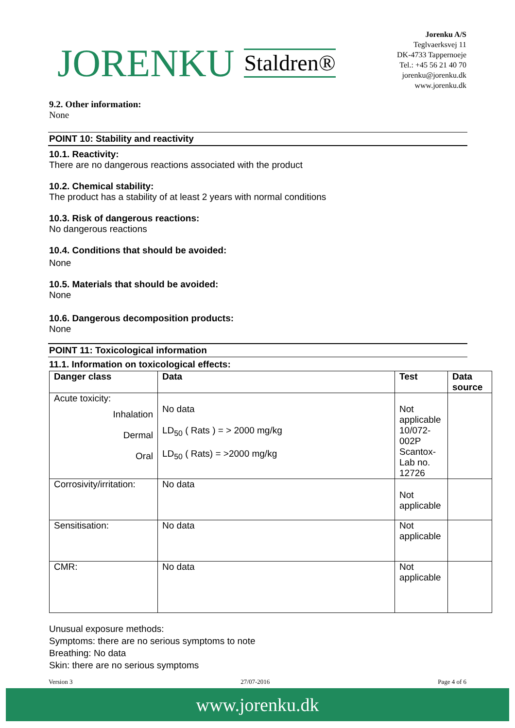JORENKU Staldren®
Jorenku A/S
Teglvaerksvej 11
DK-4733 Tappernoeje
Tel.: +45 56 21 40 70
jorenku@jorenku.dk
www.jorenku.dk
9.2. Other information:
None
POINT 10: Stability and reactivity
10.1. Reactivity:
There are no dangerous reactions associated with the product
10.2. Chemical stability:
The product has a stability of at least 2 years with normal conditions
10.3. Risk of dangerous reactions:
No dangerous reactions
10.4. Conditions that should be avoided:
None
10.5. Materials that should be avoided:
None
10.6. Dangerous decomposition products:
None
POINT 11: Toxicological information
11.1. Information on toxicological effects:
| Danger class | Data | Test | Data source |
| --- | --- | --- | --- |
| Acute toxicity: Inhalation Dermal Oral | No data LD<sub>50</sub> ( Rats ) = > 2000 mg/kg LD<sub>50</sub> ( Rats) = >2000 mg/kg | Not applicable 10/072-002P Scantox-Lab no. 12726 | |
| Corrosivity/irritation: | No data | Not applicable | |
| Sensitisation: | No data | Not applicable | |
| CMR: | No data | Not applicable | |
Unusual exposure methods:
Symptoms: there are no serious symptoms to note
Breathing: No data
Skin: there are no serious symptoms
Version 3 27/07-2016 Page 4 of 6
www.jorenku.dk